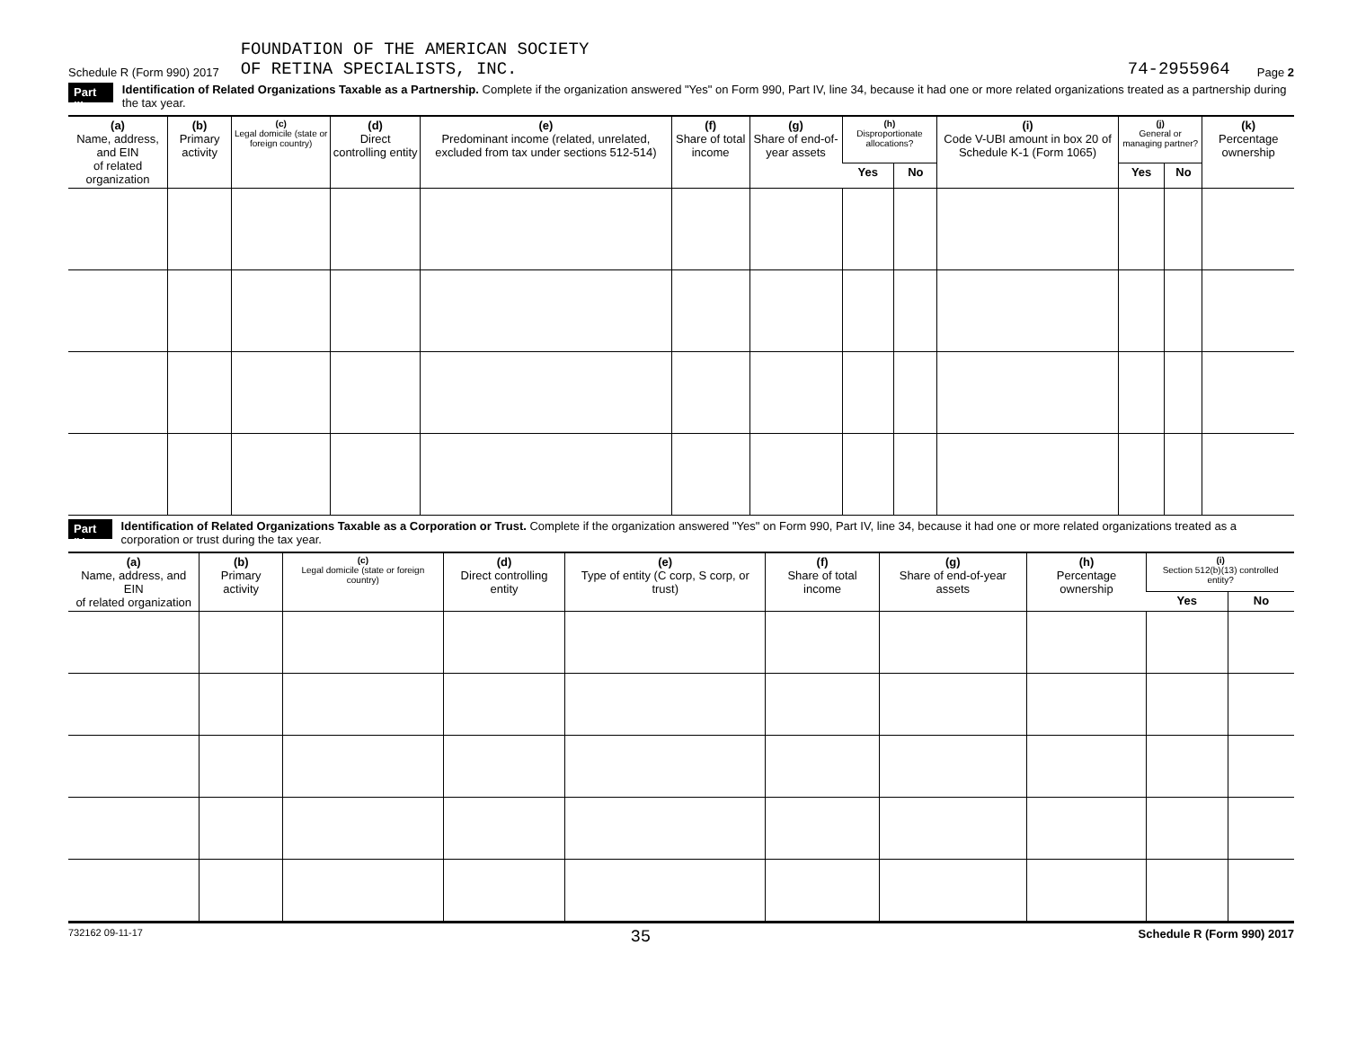Schedule R (Form 990) 2017 FOUNDATION OF THE AMERICAN SOCIETY
OF RETINA SPECIALISTS, INC. 74-2955964 Page 2
Part III Identification of Related Organizations Taxable as a Partnership. Complete if the organization answered "Yes" on Form 990, Part IV, line 34, because it had one or more related organizations treated as a partnership during the tax year.
| (a) Name, address, and EIN of related organization | (b) Primary activity | (c) Legal domicile (state or foreign country) | (d) Direct controlling entity | (e) Predominant income (related, unrelated, excluded from tax under sections 512-514) | (f) Share of total income | (g) Share of end-of-year assets | (h) Disproportionate allocations? | | (i) Code V-UBI amount in box 20 of Schedule K-1 (Form 1065) | (j) General or managing partner? | | (k) Percentage ownership |
| --- | --- | --- | --- | --- | --- | --- | --- | --- | --- | --- | --- | --- |
| | | | | | | | Yes | No | | Yes | No | |
Part IV Identification of Related Organizations Taxable as a Corporation or Trust. Complete if the organization answered "Yes" on Form 990, Part IV, line 34, because it had one or more related organizations treated as a corporation or trust during the tax year.
| (a) Name, address, and EIN of related organization | (b) Primary activity | (c) Legal domicile (state or foreign country) | (d) Direct controlling entity | (e) Type of entity (C corp, S corp, or trust) | (f) Share of total income | (g) Share of end-of-year assets | (h) Percentage ownership | (i) Section 512(b)(13) controlled entity? | |
| --- | --- | --- | --- | --- | --- | --- | --- | --- | --- |
| | | | | | | | | Yes | No |
732162 09-11-17 35 Schedule R (Form 990) 2017